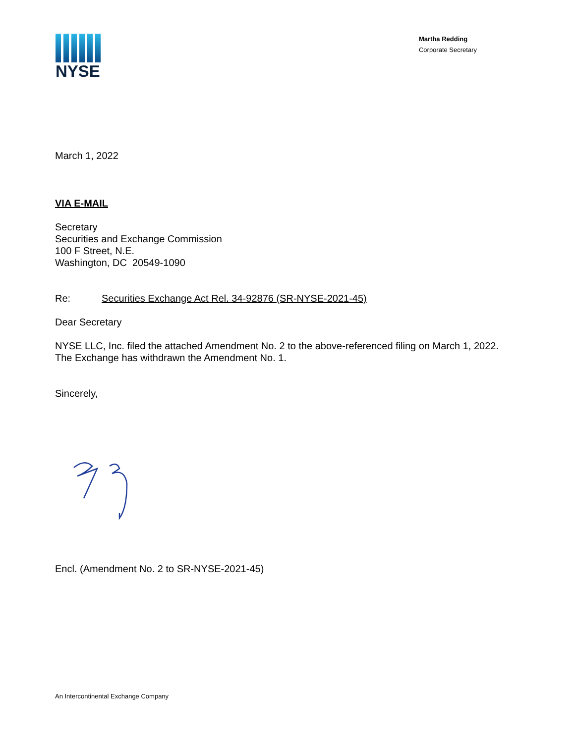NYSE
Martha Redding
Corporate Secretary
March 1, 2022
VIA E-MAIL
Secretary
Securities and Exchange Commission
100 F Street, N.E.
Washington, DC 20549-1090
Re: Securities Exchange Act Rel. 34-92876 (SR-NYSE-2021-45)
Dear Secretary
NYSE LLC, Inc. filed the attached Amendment No. 2 to the above-referenced filing on March 1, 2022. The Exchange has withdrawn the Amendment No. 1.
Sincerely,
Encl. (Amendment No. 2 to SR-NYSE-2021-45)
An Intercontinental Exchange Company